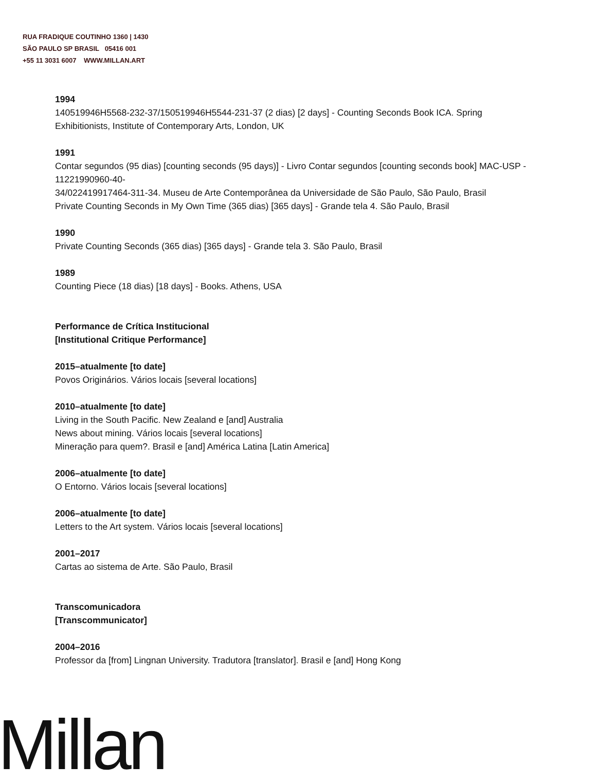RUA FRADIQUE COUTINHO 1360 | 1430
SÃO PAULO SP BRASIL 05416 001
+55 11 3031 6007 WWW.MILLAN.ART
1994
140519946H5568-232-37/150519946H5544-231-37 (2 dias) [2 days] - Counting Seconds Book ICA. Spring Exhibitionists, Institute of Contemporary Arts, London, UK
1991
Contar segundos (95 dias) [counting seconds (95 days)] - Livro Contar segundos [counting seconds book] MAC-USP - 11221990960-40-
34/022419917464-311-34. Museu de Arte Contemporânea da Universidade de São Paulo, São Paulo, Brasil
Private Counting Seconds in My Own Time (365 dias) [365 days] - Grande tela 4. São Paulo, Brasil
1990
Private Counting Seconds (365 dias) [365 days] - Grande tela 3. São Paulo, Brasil
1989
Counting Piece (18 dias) [18 days] - Books. Athens, USA
Performance de Crítica Institucional
[Institutional Critique Performance]
2015–atualmente [to date]
Povos Originários. Vários locais [several locations]
2010–atualmente [to date]
Living in the South Pacific. New Zealand e [and] Australia
News about mining. Vários locais [several locations]
Mineração para quem?. Brasil e [and] América Latina [Latin America]
2006–atualmente [to date]
O Entorno. Vários locais [several locations]
2006–atualmente [to date]
Letters to the Art system. Vários locais [several locations]
2001–2017
Cartas ao sistema de Arte. São Paulo, Brasil
Transcomunicadora
[Transcommunicator]
2004–2016
Professor da [from] Lingnan University. Tradutora [translator]. Brasil e [and] Hong Kong
Millan